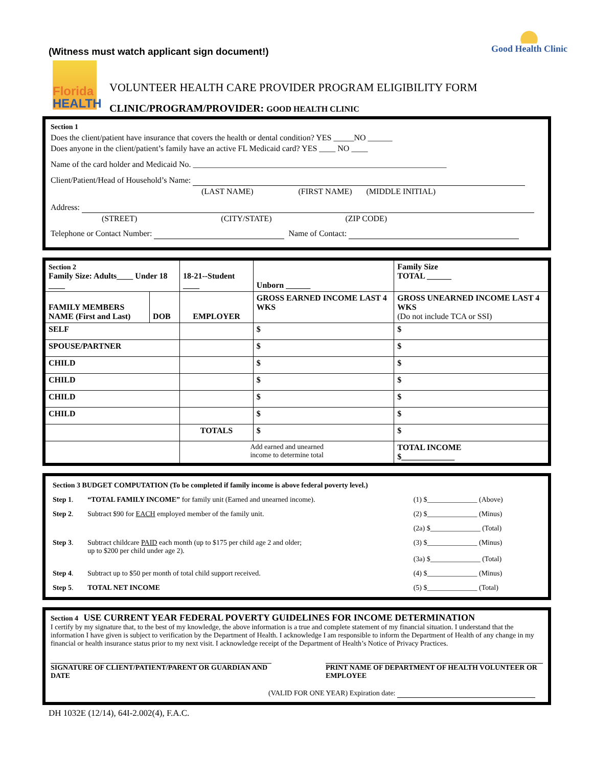(Witness must watch applicant sign document!)
Good Health Clinic
Florida
HEALTH
VOLUNTEER HEALTH CARE PROVIDER PROGRAM ELIGIBILITY FORM
CLINIC/PROGRAM/PROVIDER: GOOD HEALTH CLINIC
Section 1
Does the client/patient have insurance that covers the health or dental condition? YES _____NO ______
Does anyone in the client/patient’s family have an active FL Medicaid card? YES ____ NO ____
Name of the card holder and Medicaid No. ______________________________________________________________
Client/Patient/Head of Household’s Name:
(LAST NAME) (FIRST NAME) (MIDDLE INITIAL)
Address:
(STREET) (CITY/STATE) (ZIP CODE)
Telephone or Contact Number: Name of Contact:
| Section 2 Family Size: Adults____ Under 18 ____ | | 18-21--Student ____ | Unborn ______ | Family Size TOTAL ______ |
| FAMILY MEMBERS NAME (First and Last) | DOB | EMPLOYER | GROSS EARNED INCOME LAST 4 WKS | GROSS UNEARNED INCOME LAST 4 WKS (Do not include TCA or SSI) |
| SELF | | | $ | $ |
| SPOUSE/PARTNER | | | $ | $ |
| CHILD | | | $ | $ |
| CHILD | | | $ | $ |
| CHILD | | | $ | $ |
| CHILD | | | $ | $ |
| | | TOTALS | $ | $ |
| | | Add earned and unearned income to determine total | | TOTAL INCOME $_____________ |
| Section 3 BUDGET COMPUTATION (To be completed if family income is above federal poverty level.) | | |
| Step 1 . | “TOTAL FAMILY INCOME” for family unit (Earned and unearned income). | (1) $______________ (Above) |
| Step 2 . | Subtract $90 for EACH employed member of the family unit. | (2) $______________ (Minus) |
| | | (2a) $______________ (Total) |
| Step 3 . | Subtract childcare PAID each month (up to $175 per child age 2 and older; up to $200 per child under age 2). | (3) $______________ (Minus) (3a) $______________ (Total) |
| Step 4 . | Subtract up to $50 per month of total child support received. | (4) $______________ (Minus) |
| Step 5 . | TOTAL NET INCOME | (5) $______________ (Total) |
Section 4 USE CURRENT YEAR FEDERAL POVERTY GUIDELINES FOR INCOME DETERMINATION
I certify by my signature that, to the best of my knowledge, the above information is a true and complete statement of my financial situation. I understand that the information I have given is subject to verification by the Department of Health. I acknowledge I am responsible to inform the Department of Health of any change in my financial or health insurance status prior to my next visit. I acknowledge receipt of the Department of Health’s Notice of Privacy Practices.
SIGNATURE OF CLIENT/PATIENT/PARENT OR GUARDIAN AND DATE
PRINT NAME OF DEPARTMENT OF HEALTH VOLUNTEER OR EMPLOYEE
(VALID FOR ONE YEAR) Expiration date:
DH 1032E (12/14), 64I-2.002(4), F.A.C.